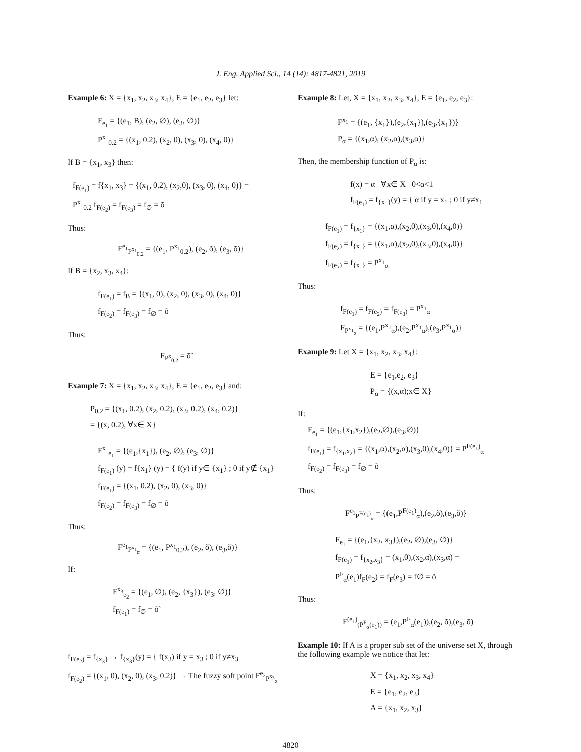J. Eng. Applied Sci., 14 (14): 4817-4821, 2019
Example 6: X = {x<sub>1</sub>, x<sub>2</sub>, x<sub>3</sub>, x<sub>4</sub>}, E = {e<sub>1</sub>, e<sub>2</sub>, e<sub>3</sub>} let:
F<sub>e<sub>1</sub></sub> = {(e<sub>1</sub>, B), (e<sub>2</sub>, ∅), (e<sub>3</sub>, ∅)}
P<sup>x<sub>1</sub></sup><sub>0.2</sub> = {(x<sub>1</sub>, 0.2), (x<sub>2</sub>, 0), (x<sub>3</sub>, 0), (x<sub>4</sub>, 0)}
If B = {x<sub>1</sub>, x<sub>3</sub>} then:
f<sub>F(e<sub>1</sub>)</sub> = f{x<sub>1</sub>, x<sub>3</sub>} = {(x<sub>1</sub>, 0.2), (x<sub>2</sub>,0), (x<sub>3</sub>, 0), (x<sub>4</sub>, 0)} =
P<sup>x<sub>1</sub></sup><sub>0.2</sub> f<sub>F(e<sub>2</sub>)</sub> = f<sub>F(e<sub>3</sub>)</sub> = f<sub>∅</sub> = õ
Thus:
F<sup>e<sub>1</sub></sup><sub>P<sup>x<sub>1</sub></sup><sub>0.2</sub></sub> = {(e<sub>1</sub>, P<sup>x<sub>1</sub></sup><sub>0.2</sub>), (e<sub>2</sub>, õ), (e<sub>3</sub>, õ)}
If B = {x<sub>2</sub>, x<sub>3</sub>, x<sub>4</sub>}:
f<sub>F(e<sub>1</sub>)</sub> = f<sub>B</sub> = {(x<sub>1</sub>, 0), (x<sub>2</sub>, 0), (x<sub>3</sub>, 0), (x<sub>4</sub>, 0)}
f<sub>F(e<sub>2</sub>)</sub> = f<sub>F(e<sub>3</sub>)</sub> = f<sub>∅</sub> = õ
Thus:
F<sub>P<sup>x</sup><sub>0.2</sub></sub> = õ̃
Example 7: X = {x<sub>1</sub>, x<sub>2</sub>, x<sub>3</sub>, x<sub>4</sub>}, E = {e<sub>1</sub>, e<sub>2</sub>, e<sub>3</sub>} and:
P<sub>0.2</sub> = {(x<sub>1</sub>, 0.2), (x<sub>2</sub>, 0.2), (x<sub>3</sub>, 0.2), (x<sub>4</sub>, 0.2)}
= {(x, 0.2), ∀x∈ X}
F<sup>x<sub>1</sub></sup><sub>e<sub>1</sub></sub> = {(e<sub>1</sub>,{x<sub>1</sub>}), (e<sub>2</sub>, ∅), (e<sub>3</sub>, ∅)}
f<sub>F(e<sub>1</sub>)</sub> (y) = f{x<sub>1</sub>} (y) = { f(y) if y∈ {x<sub>1</sub>} ; 0 if y∉ {x<sub>1</sub>}
f<sub>F(e<sub>1</sub>)</sub> = {(x<sub>1</sub>, 0.2), (x<sub>2</sub>, 0), (x<sub>3</sub>, 0)}
f<sub>F(e<sub>2</sub>)</sub> = f<sub>F(e<sub>3</sub>)</sub> = f<sub>∅</sub> = õ
Thus:
F<sup>e<sub>1</sub></sup><sub>P<sup>x<sub>1</sub></sup><sub>α</sub></sub> = {(e<sub>1</sub>, P<sup>x<sub>1</sub></sup><sub>0.2</sub>), (e<sub>2</sub>, õ), (e<sub>3</sub>,õ)}
If:
F<sup>x<sub>3</sub></sup><sub>e<sub>2</sub></sub> = {(e<sub>1</sub>, ∅), (e<sub>2</sub>, {x<sub>3</sub>}), (e<sub>3</sub>, ∅)}
f<sub>F(e<sub>1</sub>)</sub> = f<sub>∅</sub> = õ̃
f<sub>F(e<sub>2</sub>)</sub> = f<sub>{x<sub>3</sub>}</sub> → f<sub>{x<sub>3</sub>}</sub>(y) = { f(x<sub>3</sub>) if y = x<sub>3</sub> ; 0 if y≠x<sub>3</sub>
f<sub>F(e<sub>2</sub>)</sub> = {(x<sub>1</sub>, 0), (x<sub>2</sub>, 0), (x<sub>3</sub>, 0.2)} → The fuzzy soft point F<sup>e<sub>2</sub></sup><sub>P<sup>x<sub>3</sub></sup><sub>α</sub></sub>
Example 8: Let, X = {x<sub>1</sub>, x<sub>2</sub>, x<sub>3</sub>, x<sub>4</sub>}, E = {e<sub>1</sub>, e<sub>2</sub>, e<sub>3</sub>}:
F<sup>x<sub>1</sub></sup> = {(e<sub>1</sub>, {x<sub>1</sub>}),(e<sub>2</sub>,{x<sub>1</sub>}),(e<sub>3</sub>,{x<sub>1</sub>})}
P<sub>α</sub> = {(x<sub>1</sub>,α), (x<sub>2</sub>,α),(x<sub>3</sub>,α)}
Then, the membership function of P<sub>α</sub> is:
f(x) = α ∀x∈ X 0<α<1
f<sub>F(e<sub>1</sub>)</sub> = f<sub>{x<sub>1</sub>}</sub>(y) = { α if y = x<sub>1</sub> ; 0 if y≠x<sub>1</sub>
f<sub>F(e<sub>1</sub>)</sub> = f<sub>{x<sub>1</sub>}</sub> = {(x<sub>1</sub>,α),(x<sub>2</sub>,0),(x<sub>3</sub>,0),(x<sub>4</sub>,0)}
f<sub>F(e<sub>2</sub>)</sub> = f<sub>{x<sub>1</sub>}</sub> = {(x<sub>1</sub>,α),(x<sub>2</sub>,0),(x<sub>3</sub>,0),(x<sub>4</sub>,0)}
f<sub>F(e<sub>3</sub>)</sub> = f<sub>{x<sub>1</sub>}</sub> = P<sup>x<sub>1</sub></sup><sub>α</sub>
Thus:
f<sub>F(e<sub>1</sub>)</sub> = f<sub>F(e<sub>2</sub>)</sub> = f<sub>F(e<sub>3</sub>)</sub> = P<sup>x<sub>1</sub></sup><sub>α</sub>
F<sub>P<sup>x<sub>1</sub></sup><sub>α</sub></sub> = {(e<sub>1</sub>,P<sup>x<sub>1</sub></sup><sub>α</sub>),(e<sub>2</sub>,P<sup>x<sub>1</sub></sup><sub>α</sub>),(e<sub>3</sub>,P<sup>x<sub>1</sub></sup><sub>α</sub>)}
Example 9: Let X = {x<sub>1</sub>, x<sub>2</sub>, x<sub>3</sub>, x<sub>4</sub>}:
E = {e<sub>1</sub>,e<sub>2</sub>, e<sub>3</sub>}
P<sub>α</sub> = {(x,α);x∈ X}
If:
F<sub>e<sub>1</sub></sub> = {(e<sub>1</sub>,{x<sub>1</sub>,x<sub>2</sub>}),(e<sub>2</sub>,∅),(e<sub>3</sub>,∅)}
f<sub>F(e<sub>1</sub>)</sub> = f<sub>{x<sub>1</sub>,x<sub>2</sub>}</sub> = {(x<sub>1</sub>,α),(x<sub>2</sub>,α),(x<sub>3</sub>,0),(x<sub>4</sub>,0)} = P<sup>F(e<sub>1</sub>)</sup><sub>α</sub>
f<sub>F(e<sub>2</sub>)</sub> = f<sub>F(e<sub>3</sub>)</sub> = f<sub>∅</sub> = õ
Thus:
F<sup>e<sub>1</sub></sup><sub>P<sup>F(e<sub>1</sub>)</sup><sub>α</sub></sub> = {(e<sub>1</sub>,P<sup>F(e<sub>1</sub>)</sup><sub>α</sub>),(e<sub>2</sub>,õ),(e<sub>3</sub>,õ)}
F<sub>e<sub>1</sub></sub> = {(e<sub>1</sub>,{x<sub>2</sub>, x<sub>3</sub>}),(e<sub>2</sub>, ∅),(e<sub>3</sub>, ∅)}
f<sub>F(e<sub>1</sub>)</sub> = f<sub>{x<sub>2</sub>,x<sub>3</sub>}</sub> = (x<sub>1</sub>,0),(x<sub>2</sub>,α),(x<sub>3</sub>,α) =
P<sup>F</sup><sub>α</sub>(e<sub>1</sub>)f<sub>F</sub>(e<sub>2</sub>) = f<sub>F</sub>(e<sub>3</sub>) = f∅ = õ
Thus:
F<sup>(e<sub>1</sub>)</sup><sub>(P<sup>F</sup><sub>α</sub>(e<sub>1</sub>))</sub> = (e<sub>1</sub>,P<sup>F</sup><sub>α</sub>(e<sub>1</sub>)),(e<sub>2</sub>, õ),(e<sub>3</sub>, õ)
Example 10: If A is a proper sub set of the universe set X, through the following example we notice that let:
X = {x<sub>1</sub>, x<sub>2</sub>, x<sub>3</sub>, x<sub>4</sub>}
E = {e<sub>1</sub>, e<sub>2</sub>, e<sub>3</sub>}
A = {x<sub>1</sub>, x<sub>2</sub>, x<sub>3</sub>}
4820